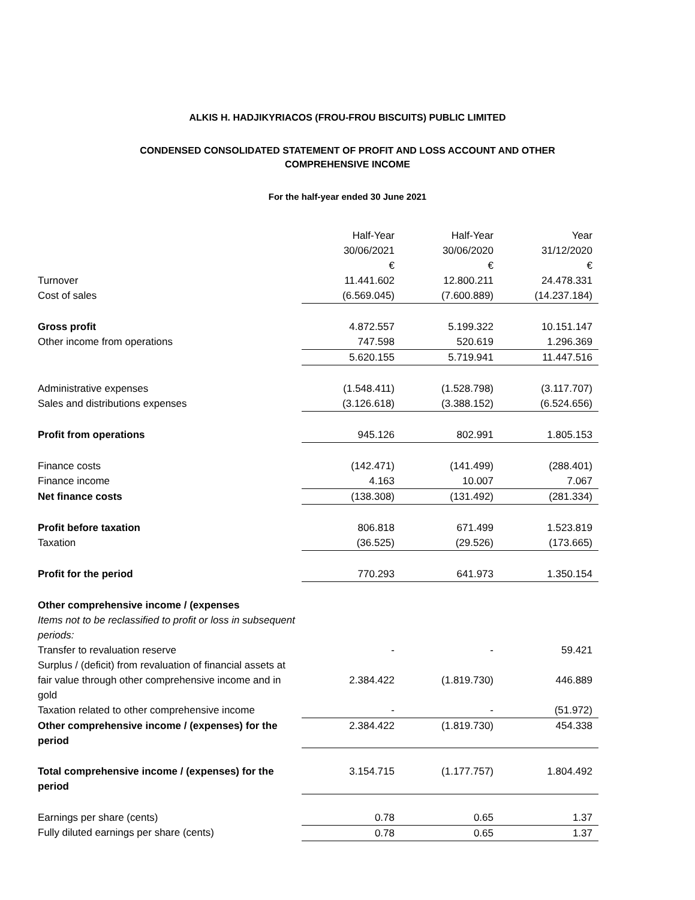ALKIS H. HADJIKYRIACOS (FROU-FROU BISCUITS) PUBLIC LIMITED
CONDENSED CONSOLIDATED STATEMENT OF PROFIT AND LOSS ACCOUNT AND OTHER
COMPREHENSIVE INCOME
For the half-year ended 30 June 2021
| | Half-Year 30/06/2021 € | Half-Year 30/06/2020 € | Year 31/12/2020 € |
| Turnover | 11.441.602 | 12.800.211 | 24.478.331 |
| Cost of sales | (6.569.045) | (7.600.889) | (14.237.184) |
| Gross profit | 4.872.557 | 5.199.322 | 10.151.147 |
| Other income from operations | 747.598 | 520.619 | 1.296.369 |
| | 5.620.155 | 5.719.941 | 11.447.516 |
| Administrative expenses | (1.548.411) | (1.528.798) | (3.117.707) |
| Sales and distributions expenses | (3.126.618) | (3.388.152) | (6.524.656) |
| Profit from operations | 945.126 | 802.991 | 1.805.153 |
| Finance costs | (142.471) | (141.499) | (288.401) |
| Finance income | 4.163 | 10.007 | 7.067 |
| Net finance costs | (138.308) | (131.492) | (281.334) |
| Profit before taxation | 806.818 | 671.499 | 1.523.819 |
| Taxation | (36.525) | (29.526) | (173.665) |
| Profit for the period | 770.293 | 641.973 | 1.350.154 |
| Other comprehensive income / (expenses | | | |
| Items not to be reclassified to profit or loss in subsequent periods: | | | |
| Transfer to revaluation reserve | - | - | 59.421 |
| Surplus / (deficit) from revaluation of financial assets at fair value through other comprehensive income and in gold | 2.384.422 | (1.819.730) | 446.889 |
| Taxation related to other comprehensive income | - | - | (51.972) |
| Other comprehensive income / (expenses) for the period | 2.384.422 | (1.819.730) | 454.338 |
| Total comprehensive income / (expenses) for the period | 3.154.715 | (1.177.757) | 1.804.492 |
| Earnings per share (cents) | 0.78 | 0.65 | 1.37 |
| Fully diluted earnings per share (cents) | 0.78 | 0.65 | 1.37 |